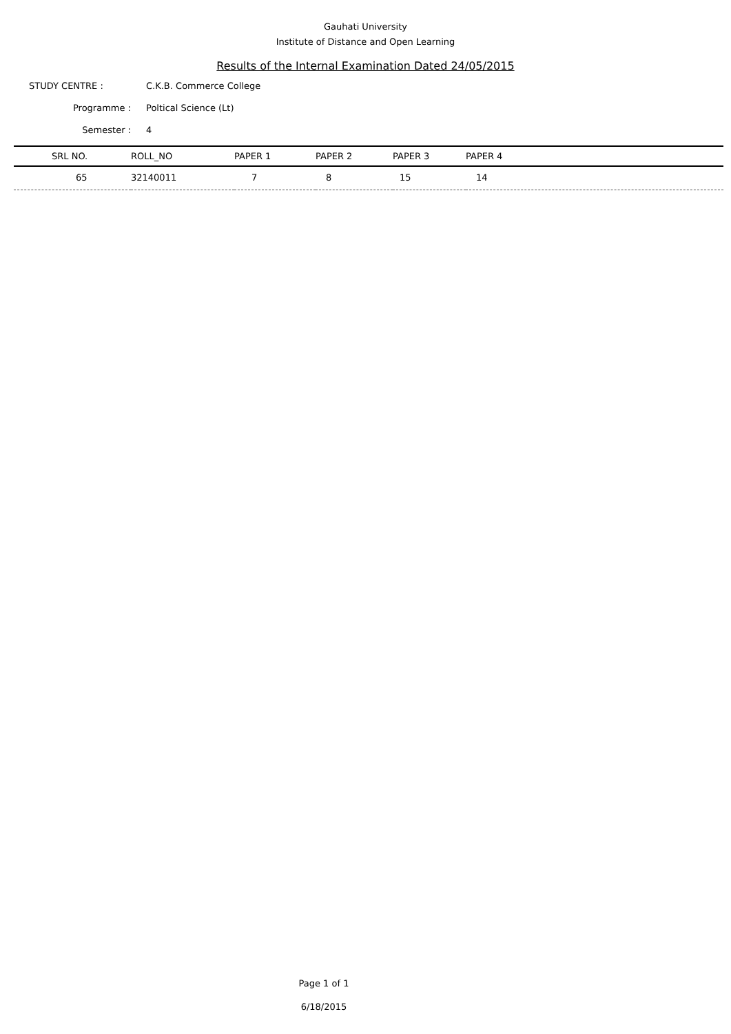Gauhati University
Institute of Distance and Open Learning
Results of the Internal Examination Dated 24/05/2015
STUDY CENTRE : C.K.B. Commerce College
Programme : Poltical Science (Lt)
Semester : 4
| SRL NO. | ROLL_NO | PAPER 1 | PAPER 2 | PAPER 3 | PAPER 4 |
| --- | --- | --- | --- | --- | --- |
| 65 | 32140011 | 7 | 8 | 15 | 14 |
Page 1 of 1
6/18/2015